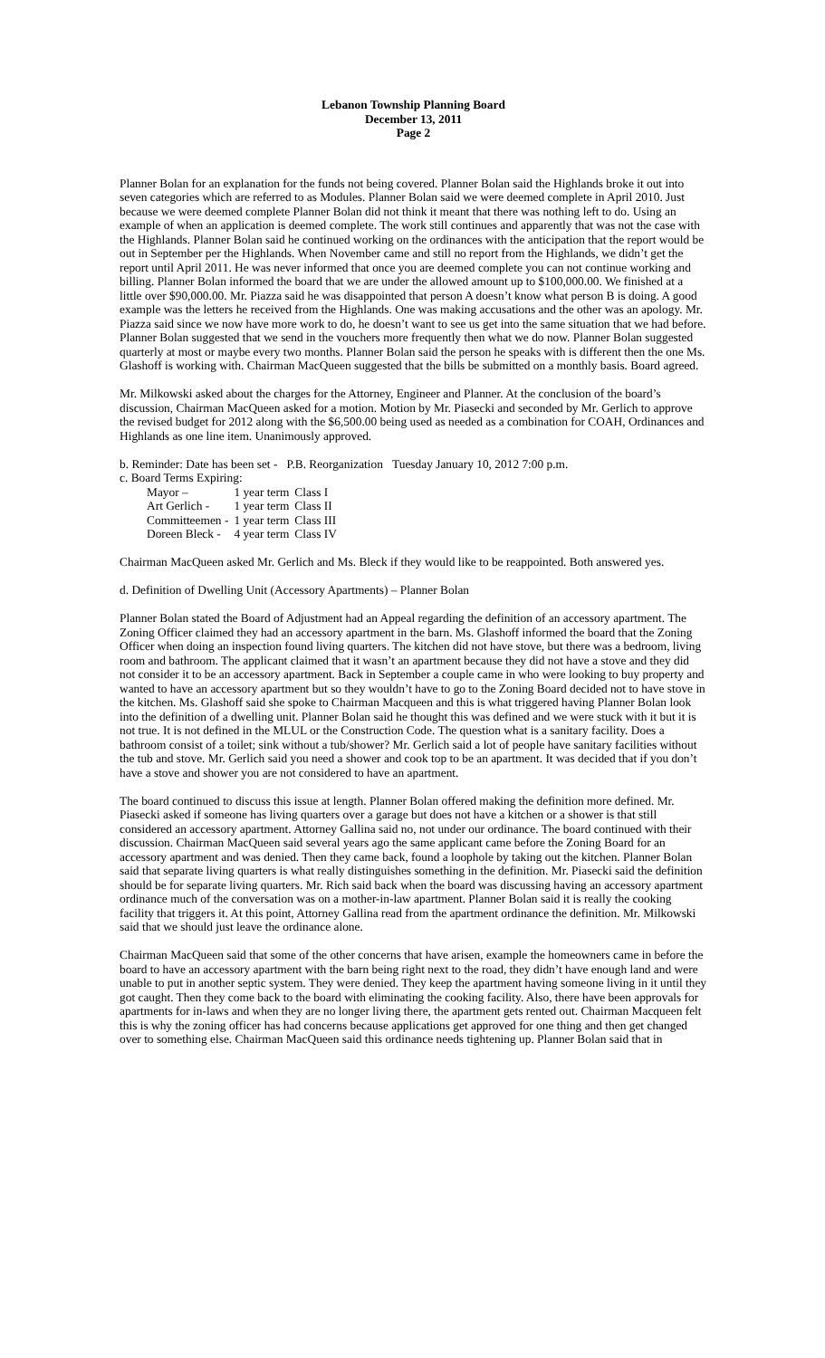Lebanon Township Planning Board
December 13, 2011
Page 2
Planner Bolan for an explanation for the funds not being covered. Planner Bolan said the Highlands broke it out into seven categories which are referred to as Modules. Planner Bolan said we were deemed complete in April 2010. Just because we were deemed complete Planner Bolan did not think it meant that there was nothing left to do. Using an example of when an application is deemed complete. The work still continues and apparently that was not the case with the Highlands. Planner Bolan said he continued working on the ordinances with the anticipation that the report would be out in September per the Highlands. When November came and still no report from the Highlands, we didn’t get the report until April 2011. He was never informed that once you are deemed complete you can not continue working and billing. Planner Bolan informed the board that we are under the allowed amount up to $100,000.00. We finished at a little over $90,000.00. Mr. Piazza said he was disappointed that person A doesn’t know what person B is doing. A good example was the letters he received from the Highlands. One was making accusations and the other was an apology. Mr. Piazza said since we now have more work to do, he doesn’t want to see us get into the same situation that we had before. Planner Bolan suggested that we send in the vouchers more frequently then what we do now. Planner Bolan suggested quarterly at most or maybe every two months. Planner Bolan said the person he speaks with is different then the one Ms. Glashoff is working with. Chairman MacQueen suggested that the bills be submitted on a monthly basis. Board agreed.
Mr. Milkowski asked about the charges for the Attorney, Engineer and Planner. At the conclusion of the board’s discussion, Chairman MacQueen asked for a motion. Motion by Mr. Piasecki and seconded by Mr. Gerlich to approve the revised budget for 2012 along with the $6,500.00 being used as needed as a combination for COAH, Ordinances and Highlands as one line item. Unanimously approved.
b. Reminder: Date has been set - P.B. Reorganization Tuesday January 10, 2012 7:00 p.m.
c. Board Terms Expiring:
| Mayor – | 1 year term | Class I |
| Art Gerlich - | 1 year term | Class II |
| Committeemen - | 1 year term | Class III |
| Doreen Bleck - | 4 year term | Class IV |
Chairman MacQueen asked Mr. Gerlich and Ms. Bleck if they would like to be reappointed. Both answered yes.
d. Definition of Dwelling Unit (Accessory Apartments) – Planner Bolan
Planner Bolan stated the Board of Adjustment had an Appeal regarding the definition of an accessory apartment. The Zoning Officer claimed they had an accessory apartment in the barn. Ms. Glashoff informed the board that the Zoning Officer when doing an inspection found living quarters. The kitchen did not have stove, but there was a bedroom, living room and bathroom. The applicant claimed that it wasn’t an apartment because they did not have a stove and they did not consider it to be an accessory apartment. Back in September a couple came in who were looking to buy property and wanted to have an accessory apartment but so they wouldn’t have to go to the Zoning Board decided not to have stove in the kitchen. Ms. Glashoff said she spoke to Chairman Macqueen and this is what triggered having Planner Bolan look into the definition of a dwelling unit. Planner Bolan said he thought this was defined and we were stuck with it but it is not true. It is not defined in the MLUL or the Construction Code. The question what is a sanitary facility. Does a bathroom consist of a toilet; sink without a tub/shower? Mr. Gerlich said a lot of people have sanitary facilities without the tub and stove. Mr. Gerlich said you need a shower and cook top to be an apartment. It was decided that if you don’t have a stove and shower you are not considered to have an apartment.
The board continued to discuss this issue at length. Planner Bolan offered making the definition more defined. Mr. Piasecki asked if someone has living quarters over a garage but does not have a kitchen or a shower is that still considered an accessory apartment. Attorney Gallina said no, not under our ordinance. The board continued with their discussion. Chairman MacQueen said several years ago the same applicant came before the Zoning Board for an accessory apartment and was denied. Then they came back, found a loophole by taking out the kitchen. Planner Bolan said that separate living quarters is what really distinguishes something in the definition. Mr. Piasecki said the definition should be for separate living quarters. Mr. Rich said back when the board was discussing having an accessory apartment ordinance much of the conversation was on a mother-in-law apartment. Planner Bolan said it is really the cooking facility that triggers it. At this point, Attorney Gallina read from the apartment ordinance the definition. Mr. Milkowski said that we should just leave the ordinance alone.
Chairman MacQueen said that some of the other concerns that have arisen, example the homeowners came in before the board to have an accessory apartment with the barn being right next to the road, they didn’t have enough land and were unable to put in another septic system. They were denied. They keep the apartment having someone living in it until they got caught. Then they come back to the board with eliminating the cooking facility. Also, there have been approvals for apartments for in-laws and when they are no longer living there, the apartment gets rented out. Chairman Macqueen felt this is why the zoning officer has had concerns because applications get approved for one thing and then get changed over to something else. Chairman MacQueen said this ordinance needs tightening up. Planner Bolan said that in